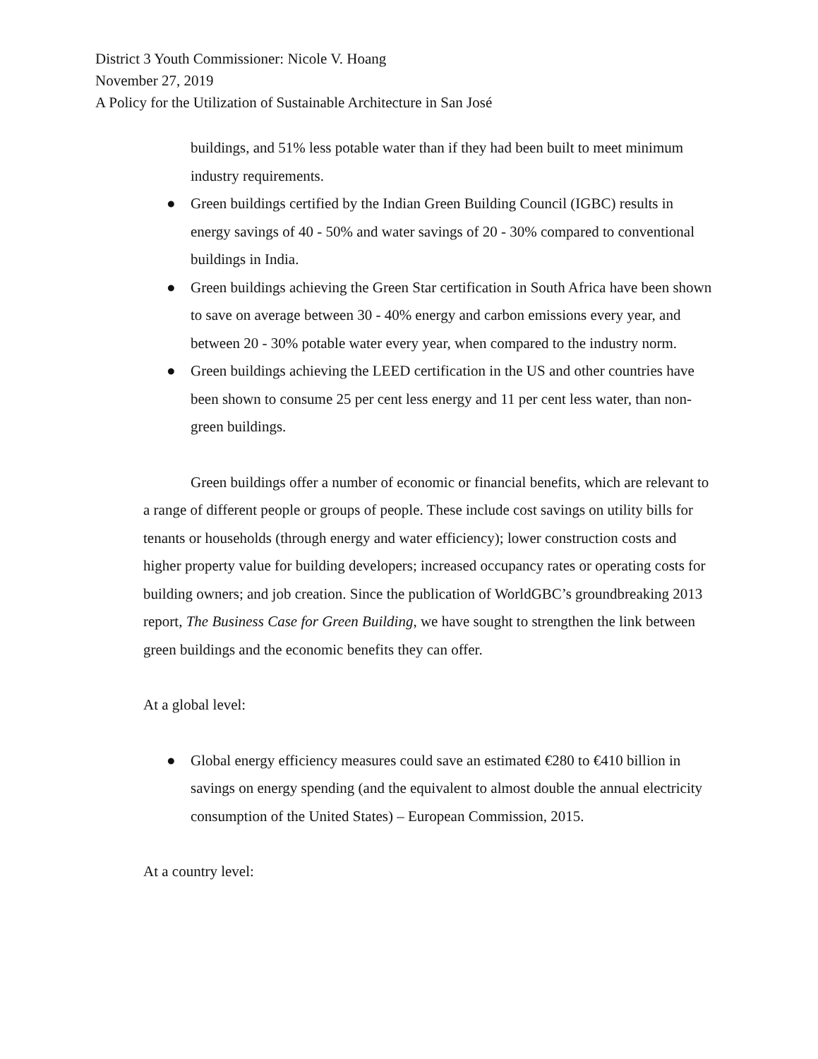District 3 Youth Commissioner: Nicole V. Hoang
November 27, 2019
A Policy for the Utilization of Sustainable Architecture in San José
buildings, and 51% less potable water than if they had been built to meet minimum industry requirements.
● Green buildings certified by the Indian Green Building Council (IGBC) results in energy savings of 40 - 50% and water savings of 20 - 30% compared to conventional buildings in India.
● Green buildings achieving the Green Star certification in South Africa have been shown to save on average between 30 - 40% energy and carbon emissions every year, and between 20 - 30% potable water every year, when compared to the industry norm.
● Green buildings achieving the LEED certification in the US and other countries have been shown to consume 25 per cent less energy and 11 per cent less water, than non-green buildings.
Green buildings offer a number of economic or financial benefits, which are relevant to a range of different people or groups of people. These include cost savings on utility bills for tenants or households (through energy and water efficiency); lower construction costs and higher property value for building developers; increased occupancy rates or operating costs for building owners; and job creation. Since the publication of WorldGBC’s groundbreaking 2013 report, The Business Case for Green Building, we have sought to strengthen the link between green buildings and the economic benefits they can offer.
At a global level:
● Global energy efficiency measures could save an estimated €280 to €410 billion in savings on energy spending (and the equivalent to almost double the annual electricity consumption of the United States) – European Commission, 2015.
At a country level: